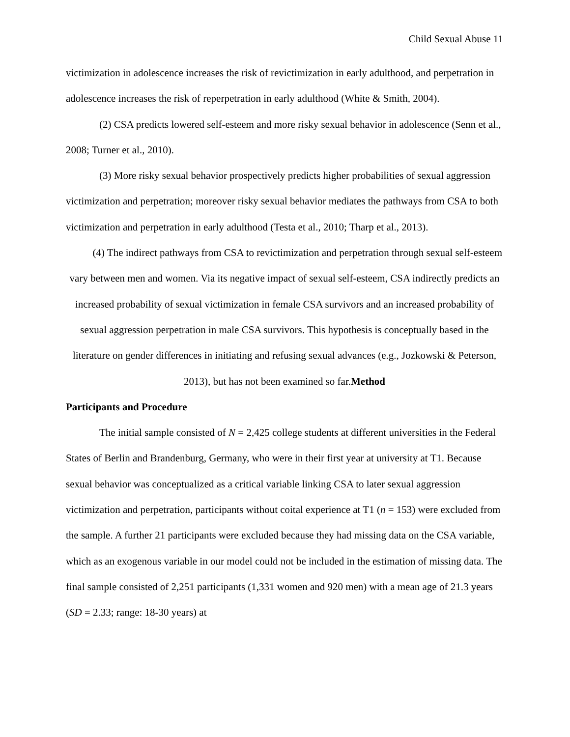Child Sexual Abuse 11
victimization in adolescence increases the risk of revictimization in early adulthood, and perpetration in adolescence increases the risk of reperpetration in early adulthood (White & Smith, 2004).
(2) CSA predicts lowered self-esteem and more risky sexual behavior in adolescence (Senn et al., 2008; Turner et al., 2010).
(3) More risky sexual behavior prospectively predicts higher probabilities of sexual aggression victimization and perpetration; moreover risky sexual behavior mediates the pathways from CSA to both victimization and perpetration in early adulthood (Testa et al., 2010; Tharp et al., 2013).
(4) The indirect pathways from CSA to revictimization and perpetration through sexual self-esteem vary between men and women. Via its negative impact of sexual self-esteem, CSA indirectly predicts an increased probability of sexual victimization in female CSA survivors and an increased probability of sexual aggression perpetration in male CSA survivors. This hypothesis is conceptually based in the literature on gender differences in initiating and refusing sexual advances (e.g., Jozkowski & Peterson, 2013), but has not been examined so far.Method
Participants and Procedure
The initial sample consisted of N = 2,425 college students at different universities in the Federal States of Berlin and Brandenburg, Germany, who were in their first year at university at T1. Because sexual behavior was conceptualized as a critical variable linking CSA to later sexual aggression victimization and perpetration, participants without coital experience at T1 (n = 153) were excluded from the sample. A further 21 participants were excluded because they had missing data on the CSA variable, which as an exogenous variable in our model could not be included in the estimation of missing data. The final sample consisted of 2,251 participants (1,331 women and 920 men) with a mean age of 21.3 years (SD = 2.33; range: 18-30 years) at